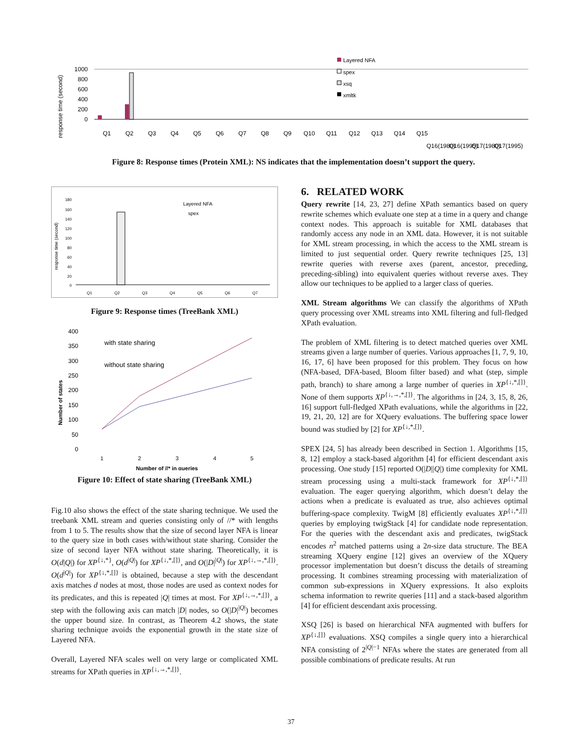response time (second)
1000
800
600
400
200
0
Layered NFA
spex
xsq
xmltk
Q1
Q2
Q3
Q4
Q5
Q6
Q7
Q8
Q9
Q10
Q11
Q12
Q13
Q14
Q15
Q16(1980)
Q16(1995)
Q17(1980)
Q17(1995)
Figure 8: Response times (Protein XML): NS indicates that the implementation doesn’t support the query.
response time (second)
Layered NFA
spex
180
160
140
120
100
80
60
40
20
0
Q1
Q2
Q3
Q4
Q5
Q6
Q7
Figure 9: Response times (TreeBank XML)
Number of states
400
350
300
250
200
150
100
50
0
with state sharing
without state sharing
1
2
3
4
5
Number of //* in queries
Figure 10: Effect of state sharing (TreeBank XML)
Fig.10 also shows the effect of the state sharing technique. We used the treebank XML stream and queries consisting only of //* with lengths from 1 to 5. The results show that the size of second layer NFA is linear to the query size in both cases with/without state sharing. Consider the size of second layer NFA without state sharing. Theoretically, it is O(d|Q|) for XP<sup>{↓,*}</sup>, O(d<sup>|Q|</sup>) for XP<sup>{↓,*,[]}</sup>, and O(|D|<sup>|Q|</sup>) for XP<sup>{↓,→,*,[]}</sup>. O(d<sup>|Q|</sup>) for XP<sup>{↓,*,[]}</sup> is obtained, because a step with the descendant axis matches d nodes at most, those nodes are used as context nodes for its predicates, and this is repeated |Q| times at most. For XP<sup>{↓,→,*,[]}</sup>, a step with the following axis can match |D| nodes, so O(|D|<sup>|Q|</sup>) becomes the upper bound size. In contrast, as Theorem 4.2 shows, the state sharing technique avoids the exponential growth in the state size of Layered NFA.
Overall, Layered NFA scales well on very large or complicated XML streams for XPath queries in XP<sup>{↓,→,*,[]}</sup>.
6. RELATED WORK
Query rewrite [14, 23, 27] define XPath semantics based on query rewrite schemes which evaluate one step at a time in a query and change context nodes. This approach is suitable for XML databases that randomly access any node in an XML data. However, it is not suitable for XML stream processing, in which the access to the XML stream is limited to just sequential order. Query rewrite techniques [25, 13] rewrite queries with reverse axes (parent, ancestor, preceding, preceding-sibling) into equivalent queries without reverse axes. They allow our techniques to be applied to a larger class of queries.
XML Stream algorithms We can classify the algorithms of XPath query processing over XML streams into XML filtering and full-fledged XPath evaluation.
The problem of XML filtering is to detect matched queries over XML streams given a large number of queries. Various approaches [1, 7, 9, 10, 16, 17, 6] have been proposed for this problem. They focus on how (NFA-based, DFA-based, Bloom filter based) and what (step, simple path, branch) to share among a large number of queries in XP<sup>{↓,*,[]}</sup>. None of them supports XP<sup>{↓,→,*,[]}</sup>. The algorithms in [24, 3, 15, 8, 26, 16] support full-fledged XPath evaluations, while the algorithms in [22, 19, 21, 20, 12] are for XQuery evaluations. The buffering space lower bound was studied by [2] for XP<sup>{↓,*,[]}</sup>.
SPEX [24, 5] has already been described in Section 1. Algorithms [15, 8, 12] employ a stack-based algorithm [4] for efficient descendant axis processing. One study [15] reported O(|D||Q|) time complexity for XML stream processing using a multi-stack framework for XP<sup>{↓,*,[]}</sup> evaluation. The eager querying algorithm, which doesn’t delay the actions when a predicate is evaluated as true, also achieves optimal buffering-space complexity. TwigM [8] efficiently evaluates XP<sup>{↓,*,[]}</sup> queries by employing twigStack [4] for candidate node representation. For the queries with the descendant axis and predicates, twigStack encodes n<sup>2</sup> matched patterns using a 2n-size data structure. The BEA streaming XQuery engine [12] gives an overview of the XQuery processor implementation but doesn’t discuss the details of streaming processing. It combines streaming processing with materialization of common sub-expressions in XQuery expressions. It also exploits schema information to rewrite queries [11] and a stack-based algorithm [4] for efficient descendant axis processing.
XSQ [26] is based on hierarchical NFA augmented with buffers for XP<sup>{↓,[]}</sup> evaluations. XSQ compiles a single query into a hierarchical NFA consisting of 2<sup>|Q|−1</sup> NFAs where the states are generated from all possible combinations of predicate results. At run
37